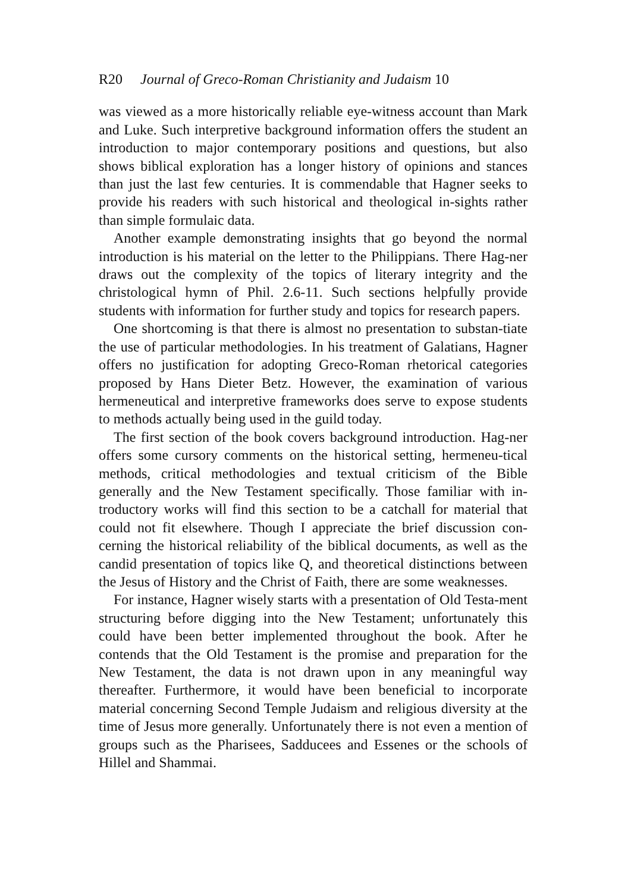R20 Journal of Greco-Roman Christianity and Judaism 10
was viewed as a more historically reliable eye-witness account than Mark and Luke. Such interpretive background information offers the student an introduction to major contemporary positions and questions, but also shows biblical exploration has a longer history of opinions and stances than just the last few centuries. It is commendable that Hagner seeks to provide his readers with such historical and theological in-sights rather than simple formulaic data.
Another example demonstrating insights that go beyond the normal introduction is his material on the letter to the Philippians. There Hag-ner draws out the complexity of the topics of literary integrity and the christological hymn of Phil. 2.6-11. Such sections helpfully provide students with information for further study and topics for research papers.
One shortcoming is that there is almost no presentation to substan-tiate the use of particular methodologies. In his treatment of Galatians, Hagner offers no justification for adopting Greco-Roman rhetorical categories proposed by Hans Dieter Betz. However, the examination of various hermeneutical and interpretive frameworks does serve to expose students to methods actually being used in the guild today.
The first section of the book covers background introduction. Hag-ner offers some cursory comments on the historical setting, hermeneu-tical methods, critical methodologies and textual criticism of the Bible generally and the New Testament specifically. Those familiar with in-troductory works will find this section to be a catchall for material that could not fit elsewhere. Though I appreciate the brief discussion con-cerning the historical reliability of the biblical documents, as well as the candid presentation of topics like Q, and theoretical distinctions between the Jesus of History and the Christ of Faith, there are some weaknesses.
For instance, Hagner wisely starts with a presentation of Old Testa-ment structuring before digging into the New Testament; unfortunately this could have been better implemented throughout the book. After he contends that the Old Testament is the promise and preparation for the New Testament, the data is not drawn upon in any meaningful way thereafter. Furthermore, it would have been beneficial to incorporate material concerning Second Temple Judaism and religious diversity at the time of Jesus more generally. Unfortunately there is not even a mention of groups such as the Pharisees, Sadducees and Essenes or the schools of Hillel and Shammai.